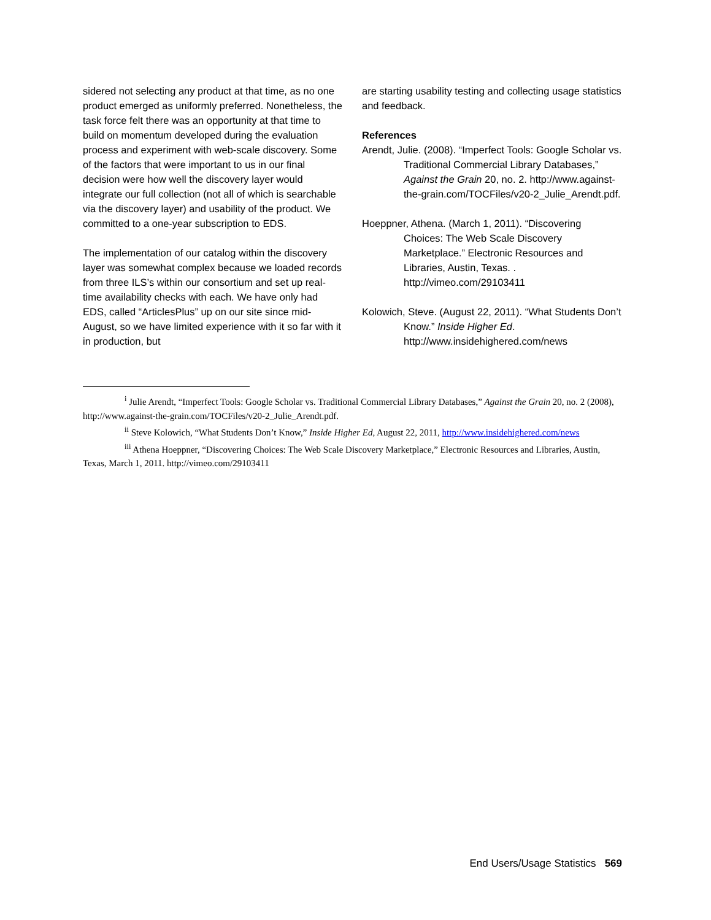sidered not selecting any product at that time, as no one product emerged as uniformly preferred. Nonetheless, the task force felt there was an opportunity at that time to build on momentum developed during the evaluation process and experiment with web-scale discovery. Some of the factors that were important to us in our final decision were how well the discovery layer would integrate our full collection (not all of which is searchable via the discovery layer) and usability of the product. We committed to a one-year subscription to EDS.
The implementation of our catalog within the discovery layer was somewhat complex because we loaded records from three ILS’s within our consortium and set up real-time availability checks with each. We have only had EDS, called “ArticlesPlus” up on our site since mid-August, so we have limited experience with it so far with it in production, but
are starting usability testing and collecting usage statistics and feedback.
References
Arendt, Julie. (2008). “Imperfect Tools: Google Scholar vs. Traditional Commercial Library Databases,” Against the Grain 20, no. 2. http://www.against-the-grain.com/TOCFiles/v20-2_Julie_Arendt.pdf.
Hoeppner, Athena. (March 1, 2011). “Discovering Choices: The Web Scale Discovery Marketplace.” Electronic Resources and Libraries, Austin, Texas. . http://vimeo.com/29103411
Kolowich, Steve. (August 22, 2011). “What Students Don’t Know.” Inside Higher Ed. http://www.insidehighered.com/news
<sup>i</sup> Julie Arendt, “Imperfect Tools: Google Scholar vs. Traditional Commercial Library Databases,” Against the Grain 20, no. 2 (2008), http://www.against-the-grain.com/TOCFiles/v20-2_Julie_Arendt.pdf.
<sup>ii</sup> Steve Kolowich, “What Students Don’t Know,” Inside Higher Ed, August 22, 2011, http://www.insidehighered.com/news
<sup>iii</sup> Athena Hoeppner, “Discovering Choices: The Web Scale Discovery Marketplace,” Electronic Resources and Libraries, Austin, Texas, March 1, 2011. http://vimeo.com/29103411
End Users/Usage Statistics 569